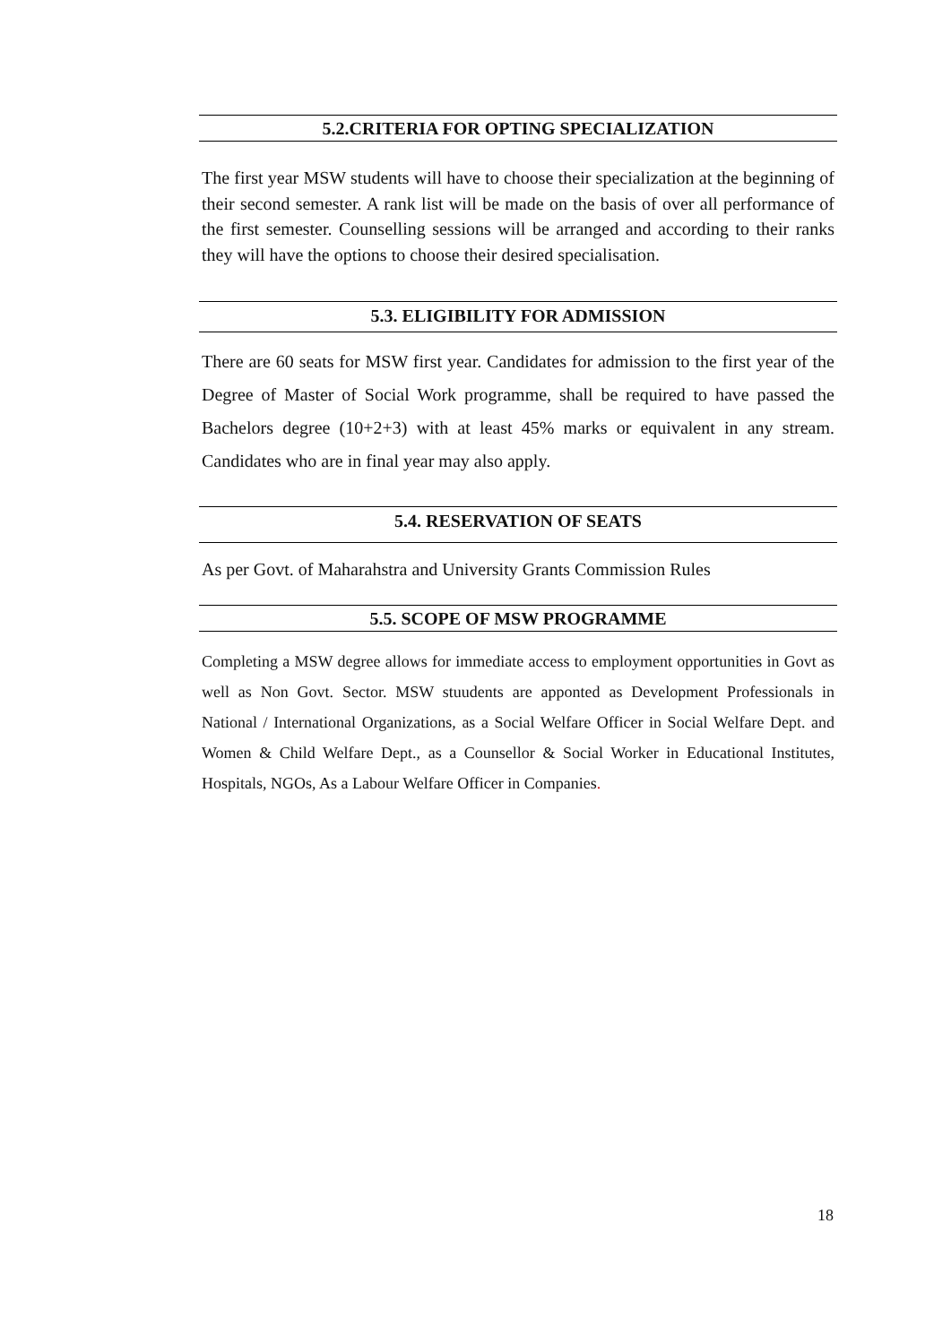5.2.CRITERIA FOR OPTING SPECIALIZATION
The first year MSW students will have to choose their specialization at the beginning of their second semester. A rank list will be made on the basis of over all performance of the first semester. Counselling sessions will be arranged and according to their ranks they will have the options to choose their desired specialisation.
5.3. ELIGIBILITY FOR ADMISSION
There are 60 seats for MSW first year. Candidates for admission to the first year of the Degree of Master of Social Work programme, shall be required to have passed the Bachelors degree (10+2+3) with at least 45% marks or equivalent in any stream. Candidates who are in final year may also apply.
5.4. RESERVATION OF SEATS
As per Govt. of Maharahstra and University Grants Commission Rules
5.5. SCOPE OF MSW PROGRAMME
Completing a MSW degree allows for immediate access to employment opportunities in Govt as well as Non Govt. Sector. MSW stuudents are apponted as Development Professionals in National / International Organizations, as a Social Welfare Officer in Social Welfare Dept. and Women & Child Welfare Dept., as a Counsellor & Social Worker in Educational Institutes, Hospitals, NGOs, As a Labour Welfare Officer in Companies.
18